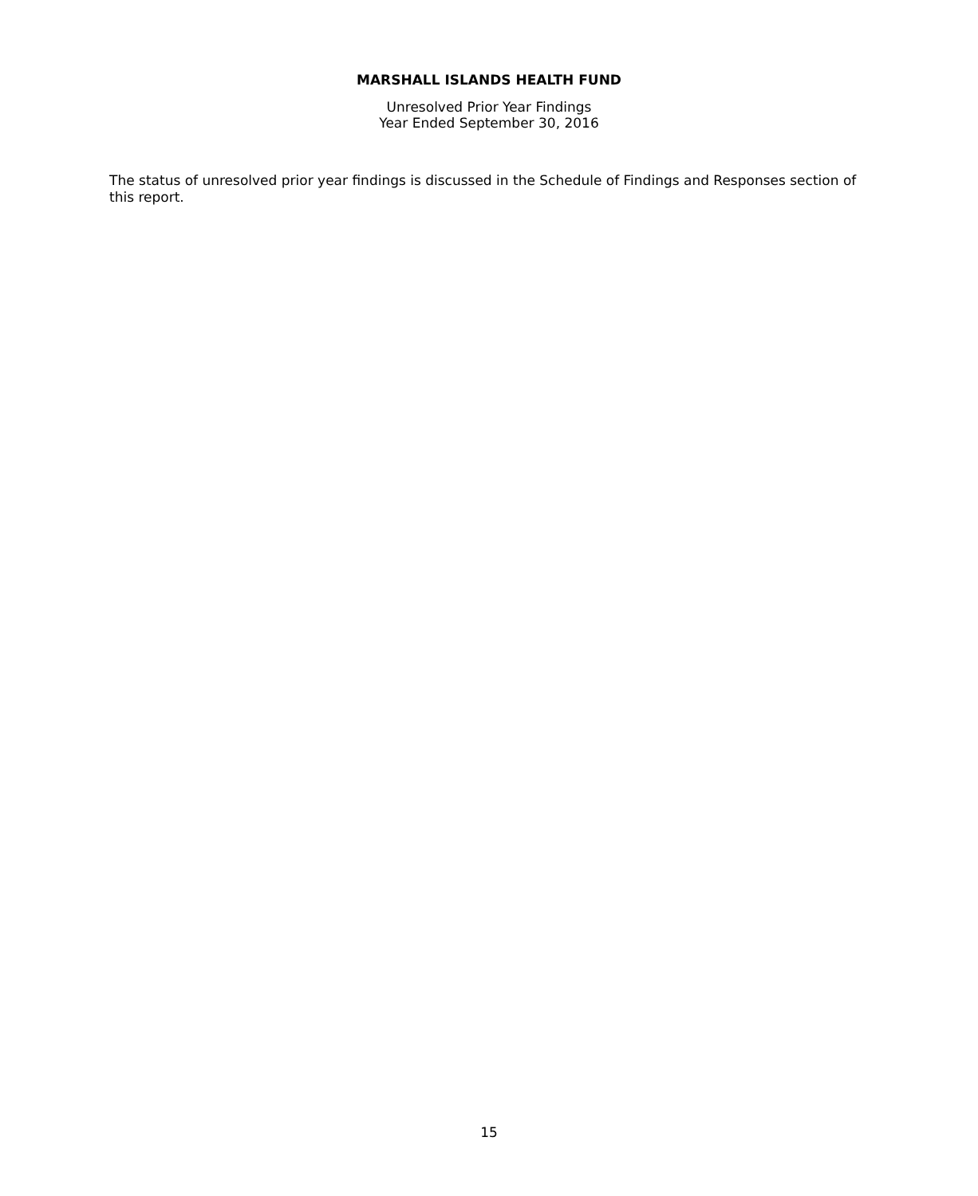MARSHALL ISLANDS HEALTH FUND
Unresolved Prior Year Findings
Year Ended September 30, 2016
The status of unresolved prior year findings is discussed in the Schedule of Findings and Responses section of this report.
15